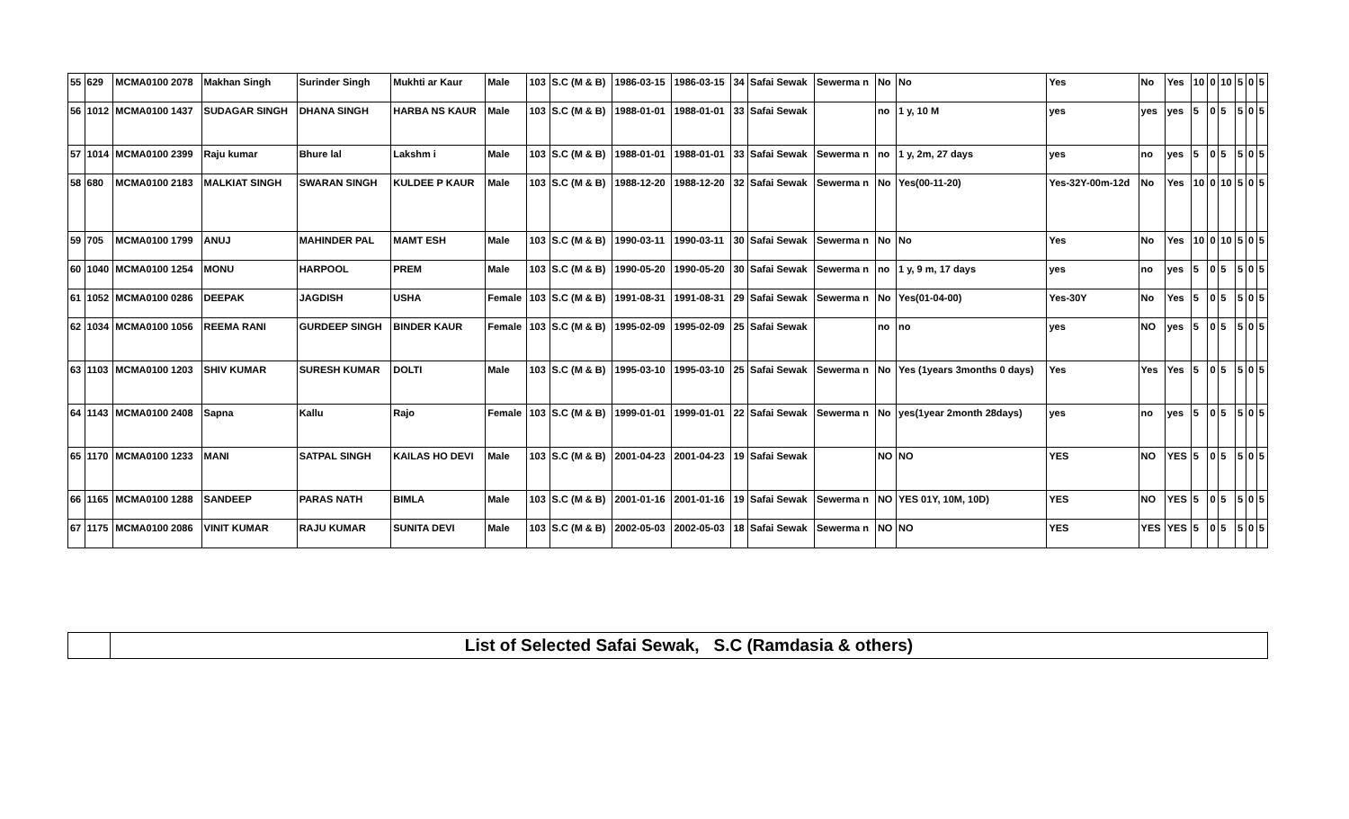| 55 | 629 | MCMA0100 2078 | Makhan Singh | Surinder Singh | Mukhti ar Kaur | Male | 103 | S.C (M & B) | 1986-03-15 | 1986-03-15 | 34 | Safai Sewak | Sewerma n | No | No | Yes | No | Yes | 10 | 0 | 10 | 5 | 0 | 5 |
| 56 | 1012 | MCMA0100 1437 | SUDAGAR SINGH | DHANA SINGH | HARBA NS KAUR | Male | 103 | S.C (M & B) | 1988-01-01 | 1988-01-01 | 33 | Safai Sewak | | no | 1 y, 10 M | yes | yes | yes | 5 | 0 | 5 | 5 | 0 | 5 |
| 57 | 1014 | MCMA0100 2399 | Raju kumar | Bhure lal | Lakshm i | Male | 103 | S.C (M & B) | 1988-01-01 | 1988-01-01 | 33 | Safai Sewak | Sewerma n | no | 1 y, 2m, 27 days | yes | no | yes | 5 | 0 | 5 | 5 | 0 | 5 |
| 58 | 680 | MCMA0100 2183 | MALKIAT SINGH | SWARAN SINGH | KULDEE P KAUR | Male | 103 | S.C (M & B) | 1988-12-20 | 1988-12-20 | 32 | Safai Sewak | Sewerma n | No | Yes(00-11-20) | Yes-32Y-00m-12d | No | Yes | 10 | 0 | 10 | 5 | 0 | 5 |
| 59 | 705 | MCMA0100 1799 | ANUJ | MAHINDER PAL | MAMT ESH | Male | 103 | S.C (M & B) | 1990-03-11 | 1990-03-11 | 30 | Safai Sewak | Sewerma n | No | No | Yes | No | Yes | 10 | 0 | 10 | 5 | 0 | 5 |
| 60 | 1040 | MCMA0100 1254 | MONU | HARPOOL | PREM | Male | 103 | S.C (M & B) | 1990-05-20 | 1990-05-20 | 30 | Safai Sewak | Sewerma n | no | 1 y, 9 m, 17 days | yes | no | yes | 5 | 0 | 5 | 5 | 0 | 5 |
| 61 | 1052 | MCMA0100 0286 | DEEPAK | JAGDISH | USHA | Female | 103 | S.C (M & B) | 1991-08-31 | 1991-08-31 | 29 | Safai Sewak | Sewerma n | No | Yes(01-04-00) | Yes-30Y | No | Yes | 5 | 0 | 5 | 5 | 0 | 5 |
| 62 | 1034 | MCMA0100 1056 | REEMA RANI | GURDEEP SINGH | BINDER KAUR | Female | 103 | S.C (M & B) | 1995-02-09 | 1995-02-09 | 25 | Safai Sewak | | no | no | yes | NO | yes | 5 | 0 | 5 | 5 | 0 | 5 |
| 63 | 1103 | MCMA0100 1203 | SHIV KUMAR | SURESH KUMAR | DOLTI | Male | 103 | S.C (M & B) | 1995-03-10 | 1995-03-10 | 25 | Safai Sewak | Sewerma n | No | Yes (1years 3months 0 days) | Yes | Yes | Yes | 5 | 0 | 5 | 5 | 0 | 5 |
| 64 | 1143 | MCMA0100 2408 | Sapna | Kallu | Rajo | Female | 103 | S.C (M & B) | 1999-01-01 | 1999-01-01 | 22 | Safai Sewak | Sewerma n | No | yes(1year 2month 28days) | yes | no | yes | 5 | 0 | 5 | 5 | 0 | 5 |
| 65 | 1170 | MCMA0100 1233 | MANI | SATPAL SINGH | KAILAS HO DEVI | Male | 103 | S.C (M & B) | 2001-04-23 | 2001-04-23 | 19 | Safai Sewak | | NO | NO | YES | NO | YES | 5 | 0 | 5 | 5 | 0 | 5 |
| 66 | 1165 | MCMA0100 1288 | SANDEEP | PARAS NATH | BIMLA | Male | 103 | S.C (M & B) | 2001-01-16 | 2001-01-16 | 19 | Safai Sewak | Sewerma n | NO | YES 01Y, 10M, 10D) | YES | NO | YES | 5 | 0 | 5 | 5 | 0 | 5 |
| 67 | 1175 | MCMA0100 2086 | VINIT KUMAR | RAJU KUMAR | SUNITA DEVI | Male | 103 | S.C (M & B) | 2002-05-03 | 2002-05-03 | 18 | Safai Sewak | Sewerma n | NO | NO | YES | YES | YES | 5 | 0 | 5 | 5 | 0 | 5 |
| | List of Selected Safai Sewak, S.C (Ramdasia & others) |